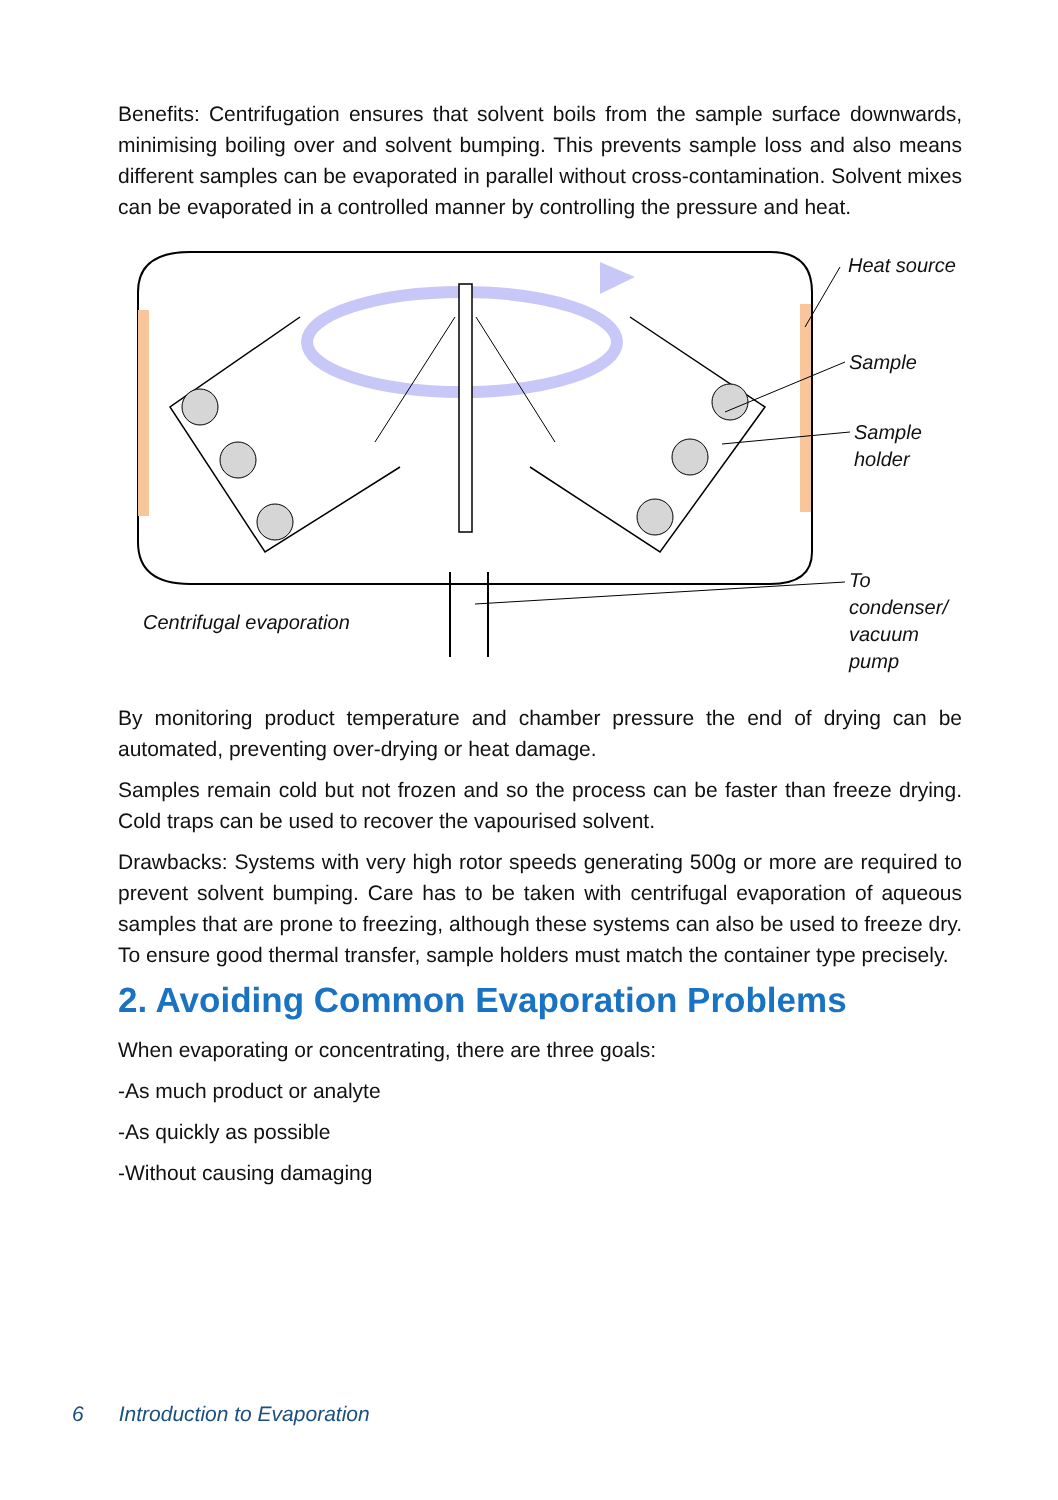Benefits: Centrifugation ensures that solvent boils from the sample surface downwards, minimising boiling over and solvent bumping. This prevents sample loss and also means different samples can be evaporated in parallel without cross-contamination. Solvent mixes can be evaporated in a controlled manner by controlling the pressure and heat.
Heat source
Sample
Sample
holder
To condenser/
vacuum pump
Centrifugal evaporation
By monitoring product temperature and chamber pressure the end of drying can be automated, preventing over-drying or heat damage.
Samples remain cold but not frozen and so the process can be faster than freeze drying. Cold traps can be used to recover the vapourised solvent.
Drawbacks: Systems with very high rotor speeds generating 500g or more are required to prevent solvent bumping. Care has to be taken with centrifugal evaporation of aqueous samples that are prone to freezing, although these systems can also be used to freeze dry. To ensure good thermal transfer, sample holders must match the container type precisely.
2. Avoiding Common Evaporation Problems
When evaporating or concentrating, there are three goals:
-As much product or analyte
-As quickly as possible
-Without causing damaging
6 Introduction to Evaporation